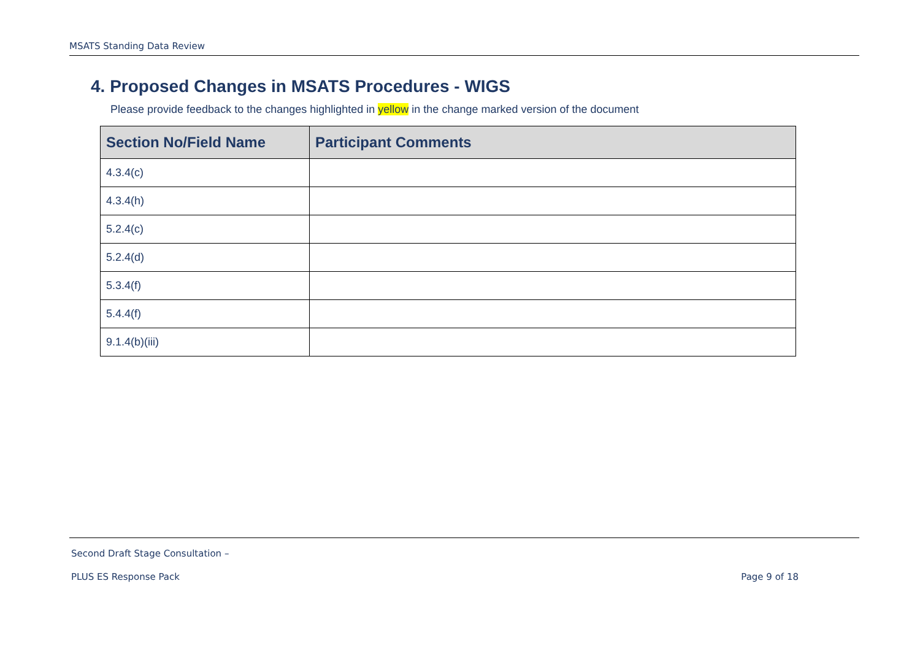MSATS Standing Data Review
4. Proposed Changes in MSATS Procedures - WIGS
Please provide feedback to the changes highlighted in yellow in the change marked version of the document
| Section No/Field Name | Participant Comments |
| --- | --- |
| 4.3.4(c) | |
| 4.3.4(h) | |
| 5.2.4(c) | |
| 5.2.4(d) | |
| 5.3.4(f) | |
| 5.4.4(f) | |
| 9.1.4(b)(iii) | |
Second Draft Stage Consultation –
PLUS ES Response Pack Page 9 of 18